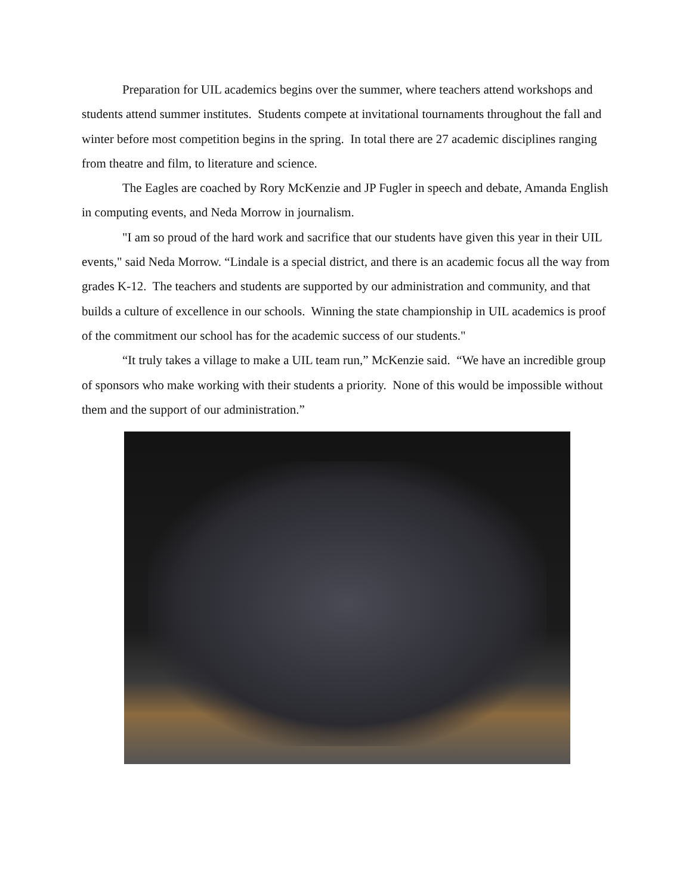Preparation for UIL academics begins over the summer, where teachers attend workshops and students attend summer institutes. Students compete at invitational tournaments throughout the fall and winter before most competition begins in the spring. In total there are 27 academic disciplines ranging from theatre and film, to literature and science.
The Eagles are coached by Rory McKenzie and JP Fugler in speech and debate, Amanda English in computing events, and Neda Morrow in journalism.
"I am so proud of the hard work and sacrifice that our students have given this year in their UIL events," said Neda Morrow. “Lindale is a special district, and there is an academic focus all the way from grades K-12. The teachers and students are supported by our administration and community, and that builds a culture of excellence in our schools. Winning the state championship in UIL academics is proof of the commitment our school has for the academic success of our students."
“It truly takes a village to make a UIL team run,” McKenzie said. “We have an incredible group of sponsors who make working with their students a priority. None of this would be impossible without them and the support of our administration.”